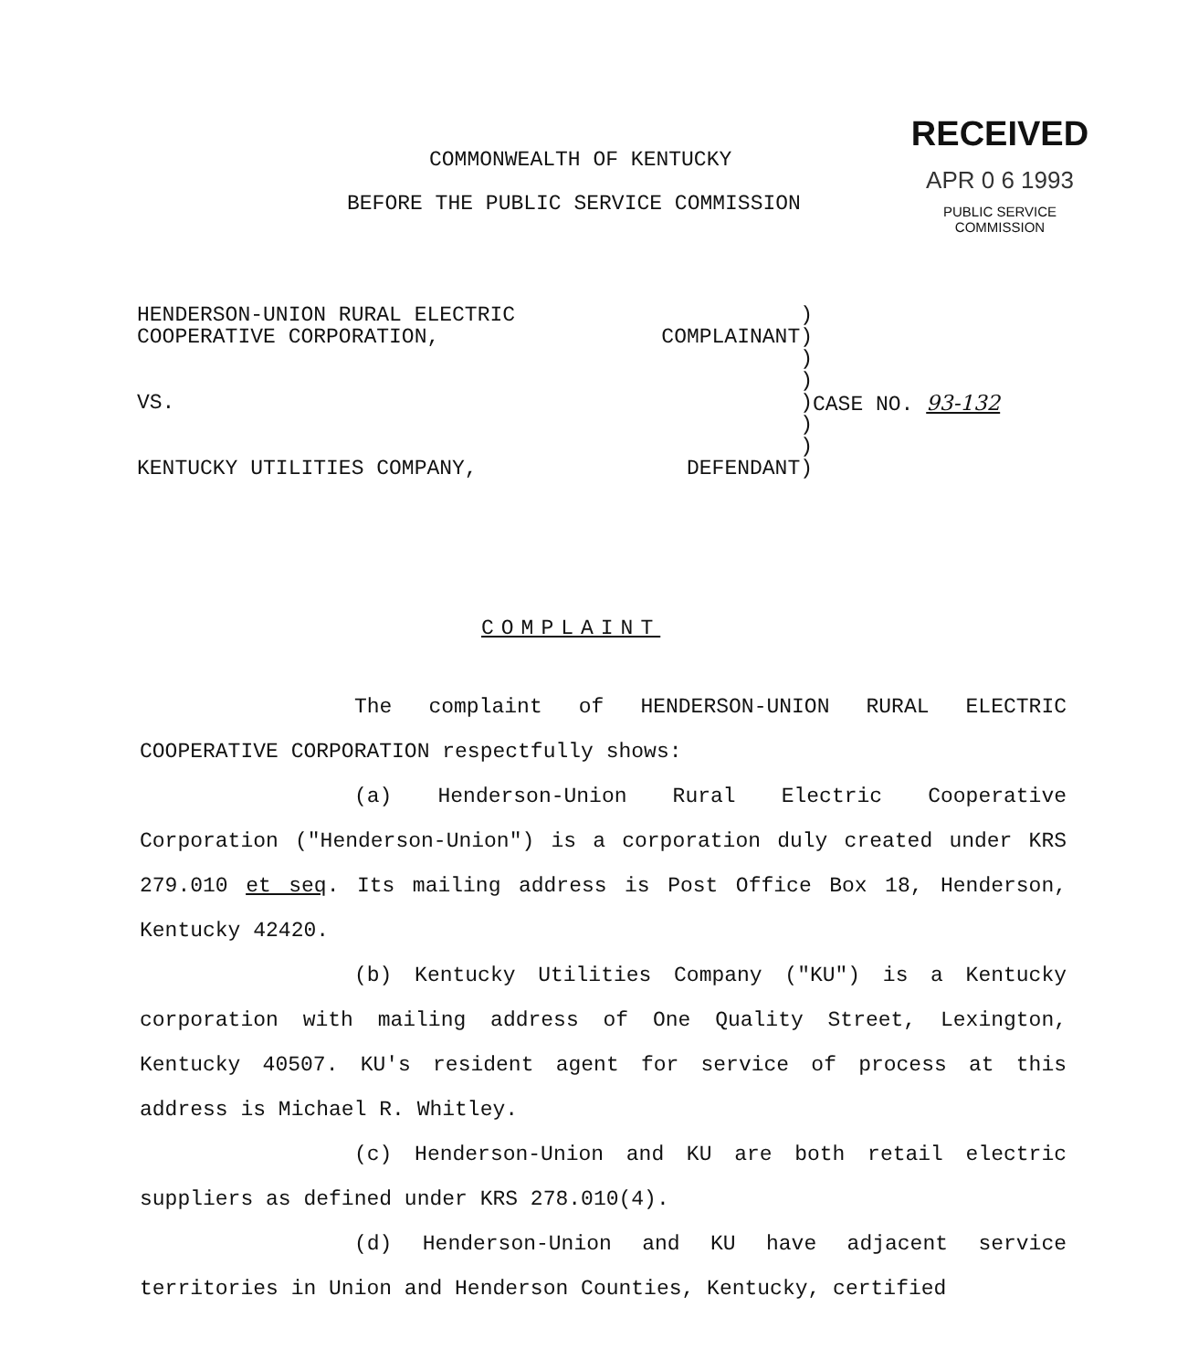RECEIVED
APR 0 6 1993
PUBLIC SERVICE
COMMISSION
COMMONWEALTH OF KENTUCKY
BEFORE THE PUBLIC SERVICE COMMISSION
HENDERSON-UNION RURAL ELECTRIC)
COOPERATIVE CORPORATION, COMPLAINANT)
)
)
VS.) CASE NO. 93-132
)
)
KENTUCKY UTILITIES COMPANY, DEFENDANT)
COMPLAINT
The complaint of HENDERSON-UNION RURAL ELECTRIC COOPERATIVE CORPORATION respectfully shows:
(a) Henderson-Union Rural Electric Cooperative Corporation ("Henderson-Union") is a corporation duly created under KRS 279.010 et seq. Its mailing address is Post Office Box 18, Henderson, Kentucky 42420.
(b) Kentucky Utilities Company ("KU") is a Kentucky corporation with mailing address of One Quality Street, Lexington, Kentucky 40507. KU's resident agent for service of process at this address is Michael R. Whitley.
(c) Henderson-Union and KU are both retail electric suppliers as defined under KRS 278.010(4).
(d) Henderson-Union and KU have adjacent service territories in Union and Henderson Counties, Kentucky, certified